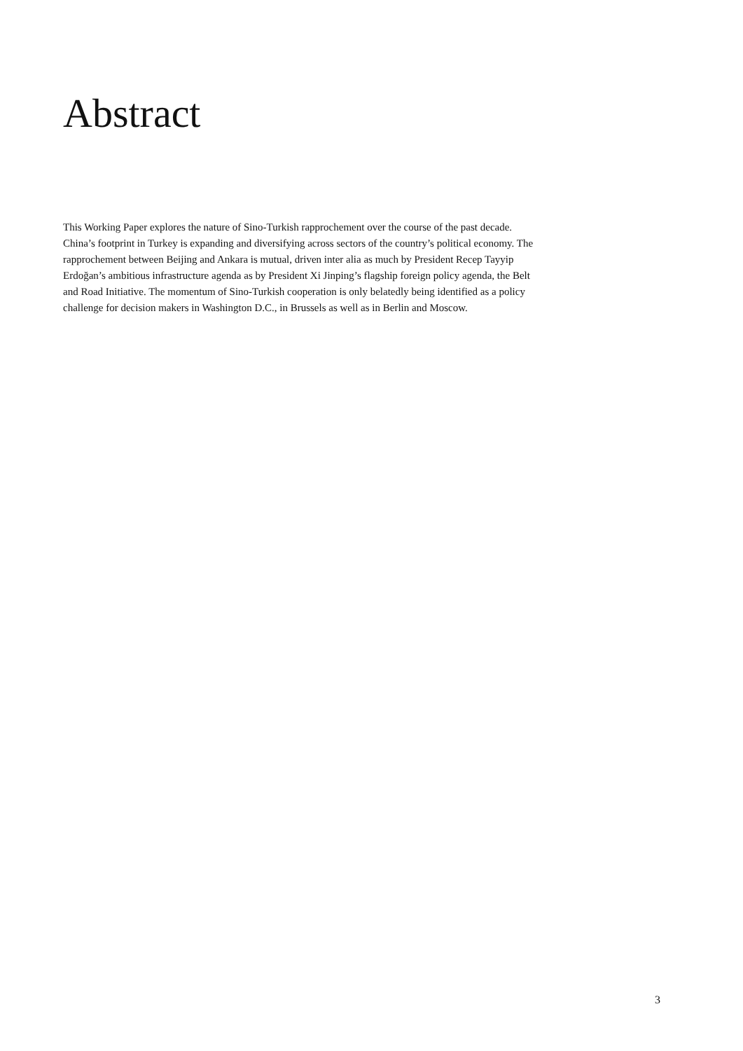Abstract
This Working Paper explores the nature of Sino-Turkish rapprochement over the course of the past decade. China’s footprint in Turkey is expanding and diversifying across sectors of the country’s political economy. The rapprochement between Beijing and Ankara is mutual, driven inter alia as much by President Recep Tayyip Erdoğan’s ambitious infrastructure agenda as by President Xi Jinping’s flagship foreign policy agenda, the Belt and Road Initiative. The momentum of Sino-Turkish cooperation is only belatedly being identified as a policy challenge for decision makers in Washington D.C., in Brussels as well as in Berlin and Moscow.
3